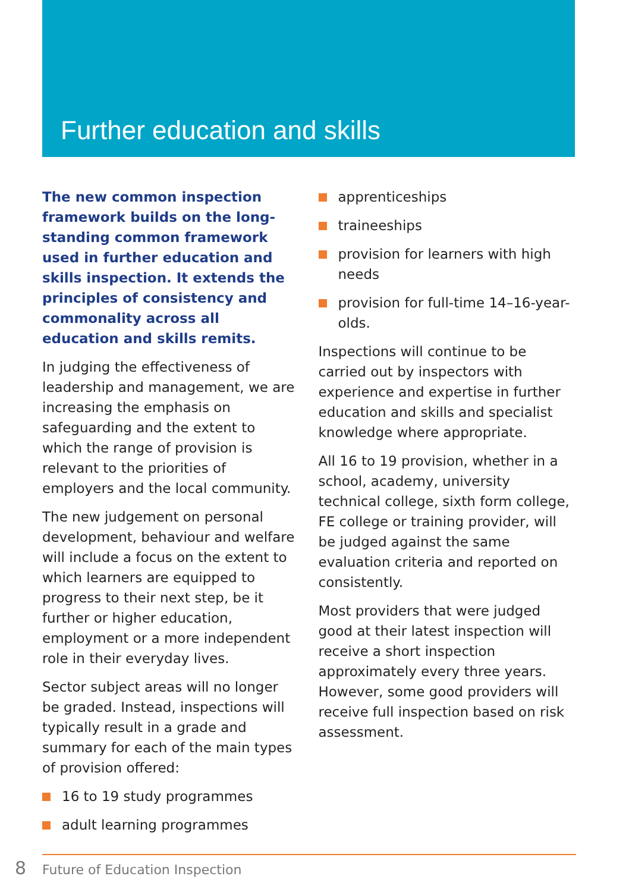Further education and skills
The new common inspection framework builds on the long-standing common framework used in further education and skills inspection. It extends the principles of consistency and commonality across all education and skills remits.
In judging the effectiveness of leadership and management, we are increasing the emphasis on safeguarding and the extent to which the range of provision is relevant to the priorities of employers and the local community.
The new judgement on personal development, behaviour and welfare will include a focus on the extent to which learners are equipped to progress to their next step, be it further or higher education, employment or a more independent role in their everyday lives.
Sector subject areas will no longer be graded. Instead, inspections will typically result in a grade and summary for each of the main types of provision offered:
16 to 19 study programmes
adult learning programmes
apprenticeships
traineeships
provision for learners with high needs
provision for full-time 14–16-year-olds.
Inspections will continue to be carried out by inspectors with experience and expertise in further education and skills and specialist knowledge where appropriate.
All 16 to 19 provision, whether in a school, academy, university technical college, sixth form college, FE college or training provider, will be judged against the same evaluation criteria and reported on consistently.
Most providers that were judged good at their latest inspection will receive a short inspection approximately every three years. However, some good providers will receive full inspection based on risk assessment.
8 Future of Education Inspection